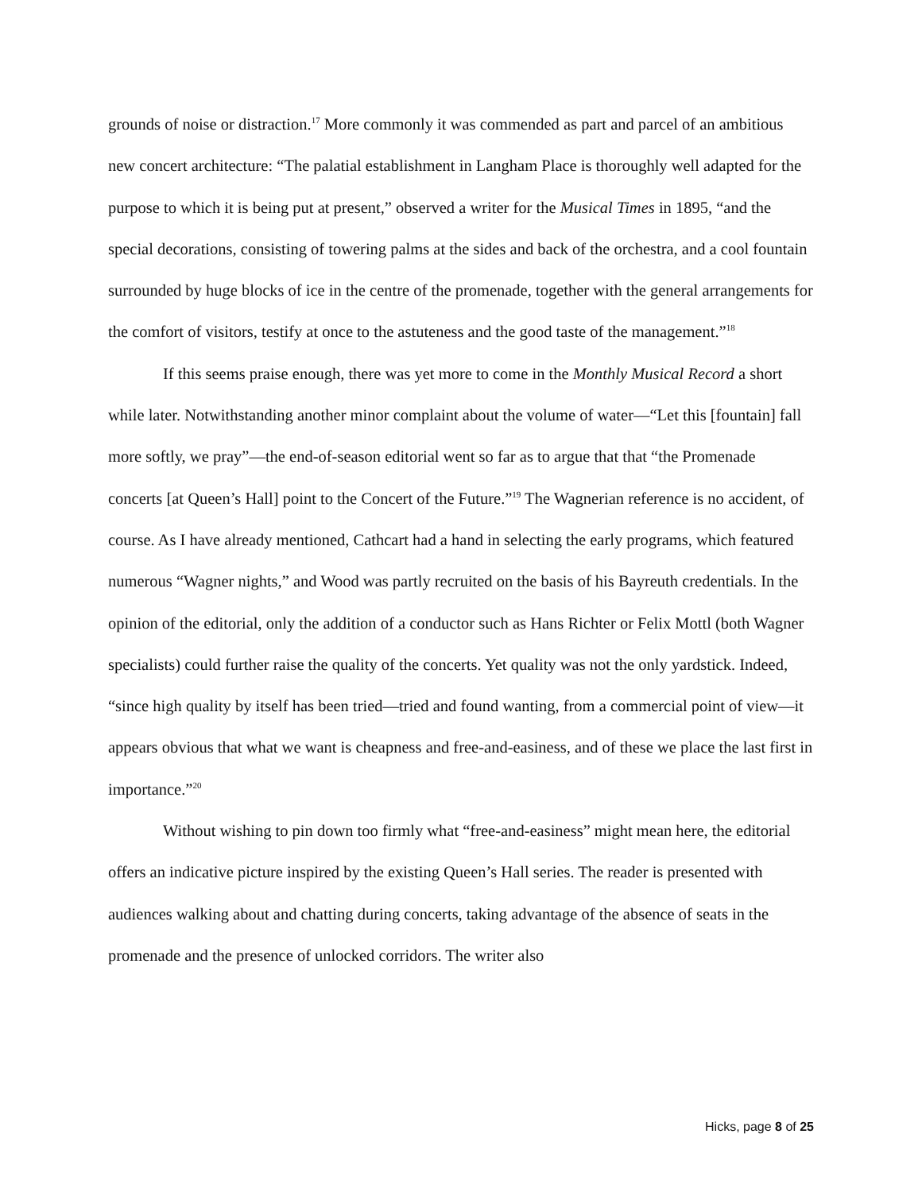grounds of noise or distraction.<sup>17</sup> More commonly it was commended as part and parcel of an ambitious new concert architecture: “The palatial establishment in Langham Place is thoroughly well adapted for the purpose to which it is being put at present,” observed a writer for the Musical Times in 1895, “and the special decorations, consisting of towering palms at the sides and back of the orchestra, and a cool fountain surrounded by huge blocks of ice in the centre of the promenade, together with the general arrangements for the comfort of visitors, testify at once to the astuteness and the good taste of the management.”<sup>18</sup>
If this seems praise enough, there was yet more to come in the Monthly Musical Record a short while later. Notwithstanding another minor complaint about the volume of water—“Let this [fountain] fall more softly, we pray”—the end-of-season editorial went so far as to argue that that “the Promenade concerts [at Queen’s Hall] point to the Concert of the Future.”<sup>19</sup> The Wagnerian reference is no accident, of course. As I have already mentioned, Cathcart had a hand in selecting the early programs, which featured numerous “Wagner nights,” and Wood was partly recruited on the basis of his Bayreuth credentials. In the opinion of the editorial, only the addition of a conductor such as Hans Richter or Felix Mottl (both Wagner specialists) could further raise the quality of the concerts. Yet quality was not the only yardstick. Indeed, “since high quality by itself has been tried—tried and found wanting, from a commercial point of view—it appears obvious that what we want is cheapness and free-and-easiness, and of these we place the last first in importance.”<sup>20</sup>
Without wishing to pin down too firmly what “free-and-easiness” might mean here, the editorial offers an indicative picture inspired by the existing Queen’s Hall series. The reader is presented with audiences walking about and chatting during concerts, taking advantage of the absence of seats in the promenade and the presence of unlocked corridors. The writer also
Hicks, page 8 of 25